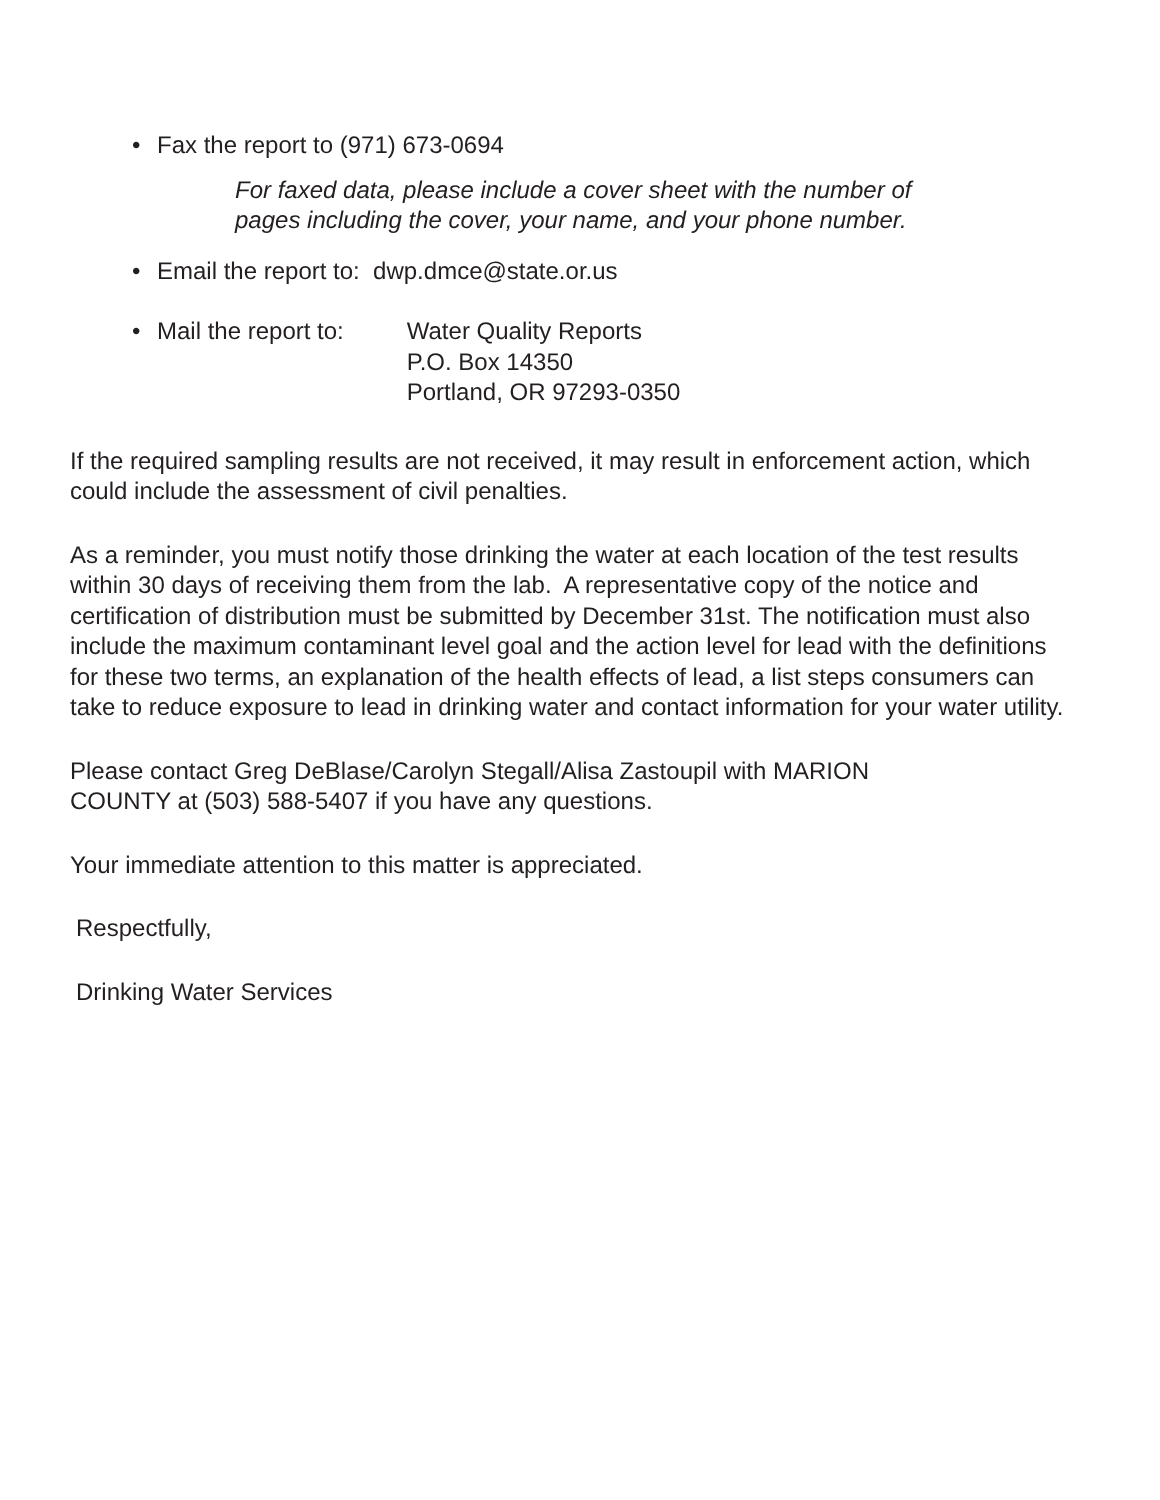• Fax the report to (971) 673-0694
For faxed data, please include a cover sheet with the number of
pages including the cover, your name, and your phone number.
• Email the report to: dwp.dmce@state.or.us
• Mail the report to: Water Quality Reports
P.O. Box 14350
Portland, OR 97293-0350
If the required sampling results are not received, it may result in enforcement action, which could include the assessment of civil penalties.
As a reminder, you must notify those drinking the water at each location of the test results within 30 days of receiving them from the lab. A representative copy of the notice and certification of distribution must be submitted by December 31st. The notification must also include the maximum contaminant level goal and the action level for lead with the definitions for these two terms, an explanation of the health effects of lead, a list steps consumers can take to reduce exposure to lead in drinking water and contact information for your water utility.
Please contact Greg DeBlase/Carolyn Stegall/Alisa Zastoupil with MARION
COUNTY at (503) 588-5407 if you have any questions.
Your immediate attention to this matter is appreciated.
Respectfully,
Drinking Water Services